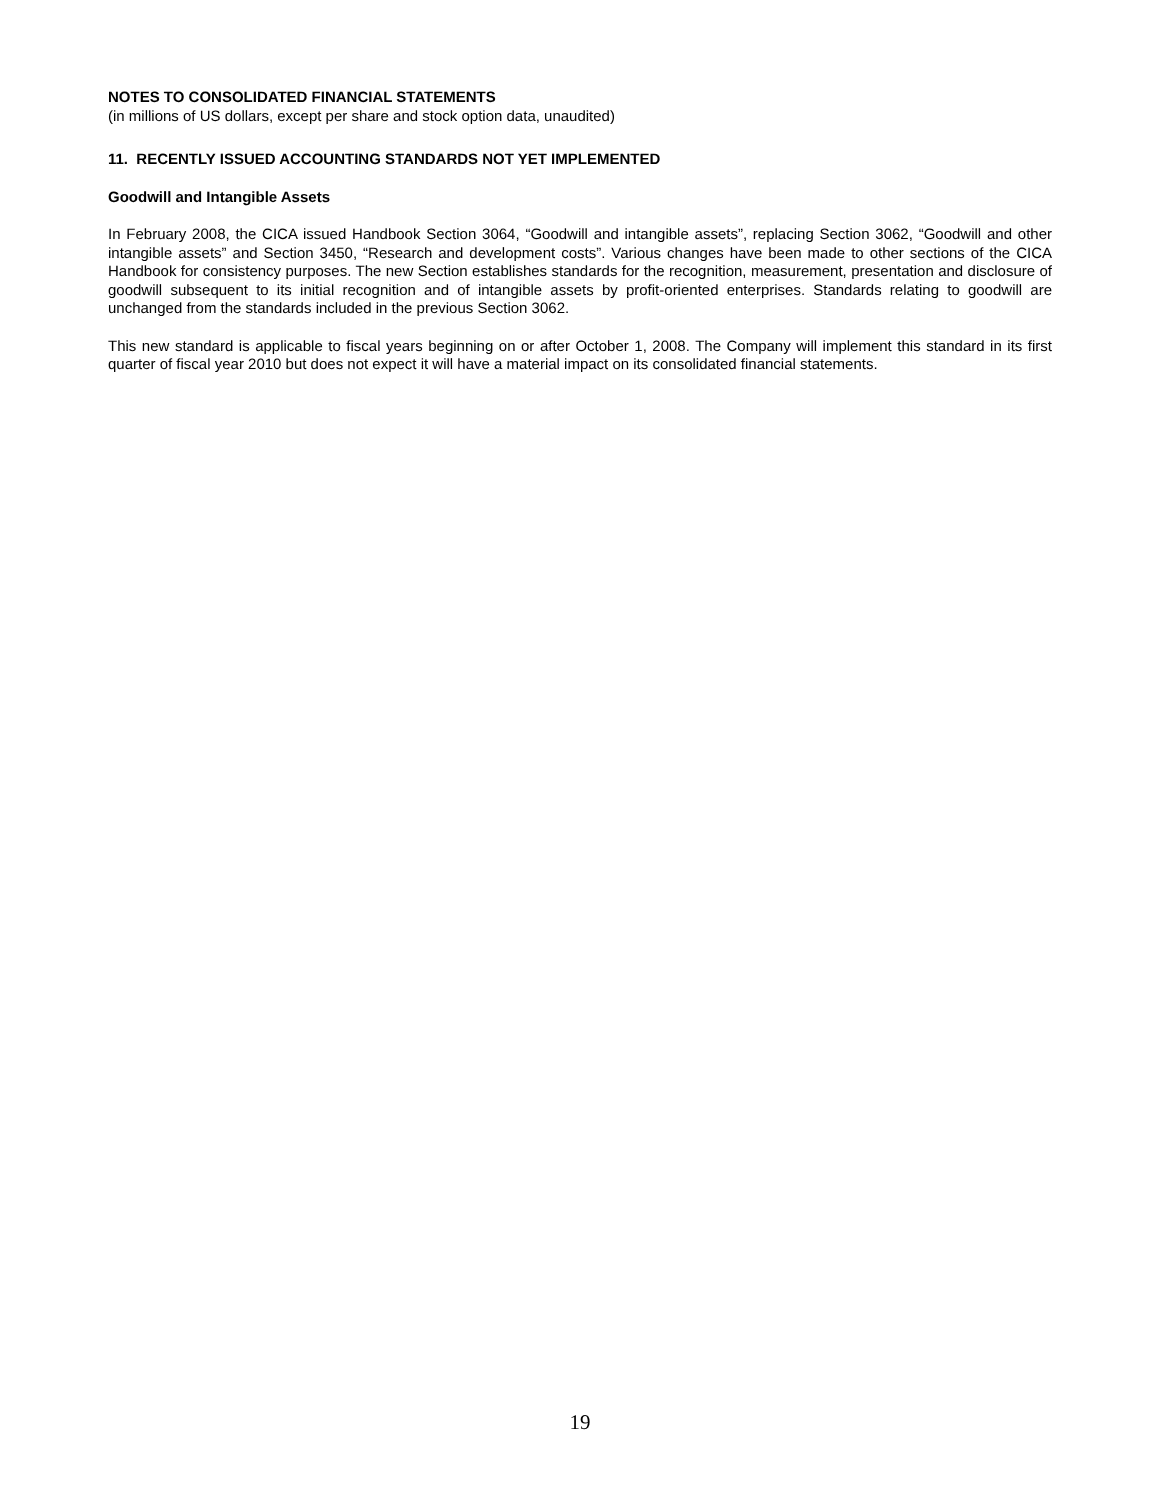NOTES TO CONSOLIDATED FINANCIAL STATEMENTS
(in millions of US dollars, except per share and stock option data, unaudited)
11. RECENTLY ISSUED ACCOUNTING STANDARDS NOT YET IMPLEMENTED
Goodwill and Intangible Assets
In February 2008, the CICA issued Handbook Section 3064, “Goodwill and intangible assets”, replacing Section 3062, “Goodwill and other intangible assets” and Section 3450, “Research and development costs”. Various changes have been made to other sections of the CICA Handbook for consistency purposes. The new Section establishes standards for the recognition, measurement, presentation and disclosure of goodwill subsequent to its initial recognition and of intangible assets by profit-oriented enterprises. Standards relating to goodwill are unchanged from the standards included in the previous Section 3062.
This new standard is applicable to fiscal years beginning on or after October 1, 2008. The Company will implement this standard in its first quarter of fiscal year 2010 but does not expect it will have a material impact on its consolidated financial statements.
19